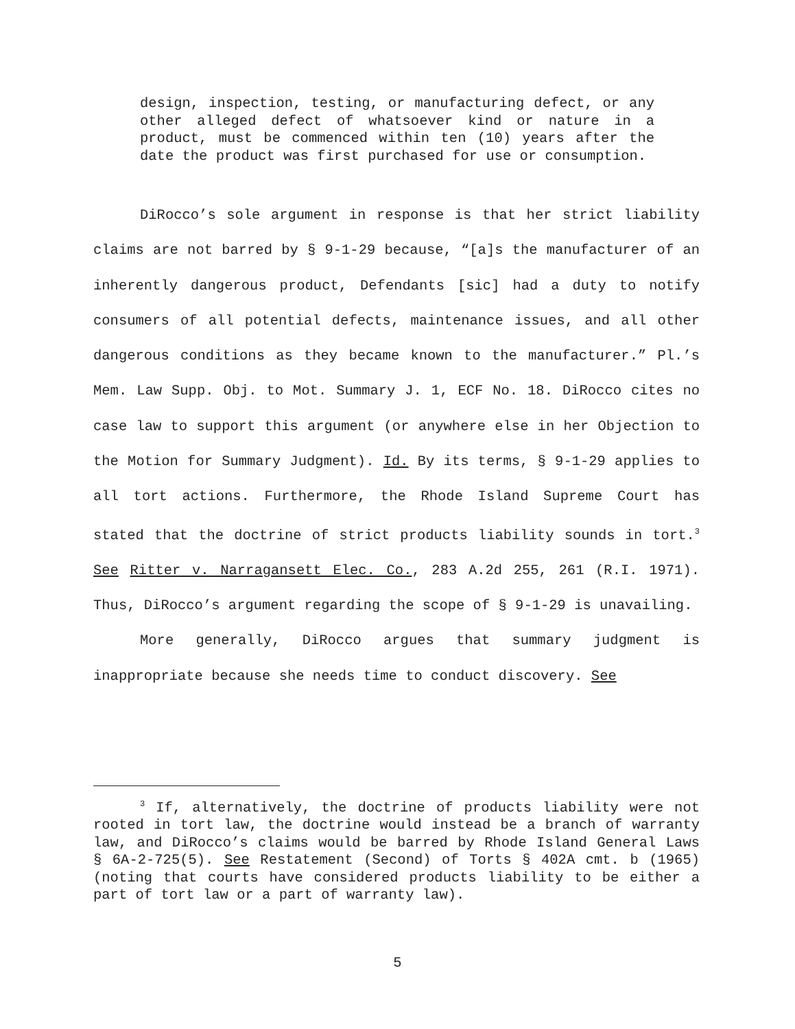design, inspection, testing, or manufacturing defect, or any other alleged defect of whatsoever kind or nature in a product, must be commenced within ten (10) years after the date the product was first purchased for use or consumption.
DiRocco’s sole argument in response is that her strict liability claims are not barred by § 9-1-29 because, “[a]s the manufacturer of an inherently dangerous product, Defendants [sic] had a duty to notify consumers of all potential defects, maintenance issues, and all other dangerous conditions as they became known to the manufacturer.” Pl.’s Mem. Law Supp. Obj. to Mot. Summary J. 1, ECF No. 18. DiRocco cites no case law to support this argument (or anywhere else in her Objection to the Motion for Summary Judgment). Id. By its terms, § 9-1-29 applies to all tort actions. Furthermore, the Rhode Island Supreme Court has stated that the doctrine of strict products liability sounds in tort.<sup>3</sup> See Ritter v. Narragansett Elec. Co., 283 A.2d 255, 261 (R.I. 1971). Thus, DiRocco’s argument regarding the scope of § 9-1-29 is unavailing.
More generally, DiRocco argues that summary judgment is inappropriate because she needs time to conduct discovery. See
<sup>3</sup> If, alternatively, the doctrine of products liability were not rooted in tort law, the doctrine would instead be a branch of warranty law, and DiRocco’s claims would be barred by Rhode Island General Laws § 6A-2-725(5). See Restatement (Second) of Torts § 402A cmt. b (1965) (noting that courts have considered products liability to be either a part of tort law or a part of warranty law).
5